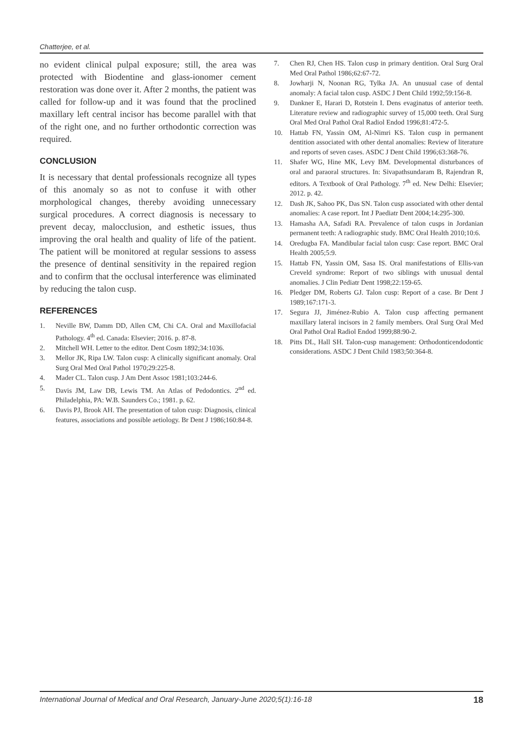Chatterjee, et al.
no evident clinical pulpal exposure; still, the area was protected with Biodentine and glass-ionomer cement restoration was done over it. After 2 months, the patient was called for follow-up and it was found that the proclined maxillary left central incisor has become parallel with that of the right one, and no further orthodontic correction was required.
CONCLUSION
It is necessary that dental professionals recognize all types of this anomaly so as not to confuse it with other morphological changes, thereby avoiding unnecessary surgical procedures. A correct diagnosis is necessary to prevent decay, malocclusion, and esthetic issues, thus improving the oral health and quality of life of the patient. The patient will be monitored at regular sessions to assess the presence of dentinal sensitivity in the repaired region and to confirm that the occlusal interference was eliminated by reducing the talon cusp.
REFERENCES
1. Neville BW, Damm DD, Allen CM, Chi CA. Oral and Maxillofacial Pathology. 4<sup>th</sup> ed. Canada: Elsevier; 2016. p. 87-8.
2. Mitchell WH. Letter to the editor. Dent Cosm 1892;34:1036.
3. Mellor JK, Ripa LW. Talon cusp: A clinically significant anomaly. Oral Surg Oral Med Oral Pathol 1970;29:225-8.
4. Mader CL. Talon cusp. J Am Dent Assoc 1981;103:244-6.
5. Davis JM, Law DB, Lewis TM. An Atlas of Pedodontics. 2<sup>nd</sup> ed. Philadelphia, PA: W.B. Saunders Co.; 1981. p. 62.
6. Davis PJ, Brook AH. The presentation of talon cusp: Diagnosis, clinical features, associations and possible aetiology. Br Dent J 1986;160:84-8.
7. Chen RJ, Chen HS. Talon cusp in primary dentition. Oral Surg Oral Med Oral Pathol 1986;62:67-72.
8. Jowharji N, Noonan RG, Tylka JA. An unusual case of dental anomaly: A facial talon cusp. ASDC J Dent Child 1992;59:156-8.
9. Dankner E, Harari D, Rotstein I. Dens evaginatus of anterior teeth. Literature review and radiographic survey of 15,000 teeth. Oral Surg Oral Med Oral Pathol Oral Radiol Endod 1996;81:472-5.
10. Hattab FN, Yassin OM, Al-Nimri KS. Talon cusp in permanent dentition associated with other dental anomalies: Review of literature and reports of seven cases. ASDC J Dent Child 1996;63:368-76.
11. Shafer WG, Hine MK, Levy BM. Developmental disturbances of oral and paraoral structures. In: Sivapathsundaram B, Rajendran R, editors. A Textbook of Oral Pathology. 7<sup>th</sup> ed. New Delhi: Elsevier; 2012. p. 42.
12. Dash JK, Sahoo PK, Das SN. Talon cusp associated with other dental anomalies: A case report. Int J Paediatr Dent 2004;14:295-300.
13. Hamasha AA, Safadi RA. Prevalence of talon cusps in Jordanian permanent teeth: A radiographic study. BMC Oral Health 2010;10:6.
14. Oredugba FA. Mandibular facial talon cusp: Case report. BMC Oral Health 2005;5:9.
15. Hattab FN, Yassin OM, Sasa IS. Oral manifestations of Ellis-van Creveld syndrome: Report of two siblings with unusual dental anomalies. J Clin Pediatr Dent 1998;22:159-65.
16. Pledger DM, Roberts GJ. Talon cusp: Report of a case. Br Dent J 1989;167:171-3.
17. Segura JJ, Jiménez-Rubio A. Talon cusp affecting permanent maxillary lateral incisors in 2 family members. Oral Surg Oral Med Oral Pathol Oral Radiol Endod 1999;88:90-2.
18. Pitts DL, Hall SH. Talon-cusp management: Orthodonticendodontic considerations. ASDC J Dent Child 1983;50:364-8.
International Journal of Medical and Oral Research, January-June 2020;5(1):16-18 18